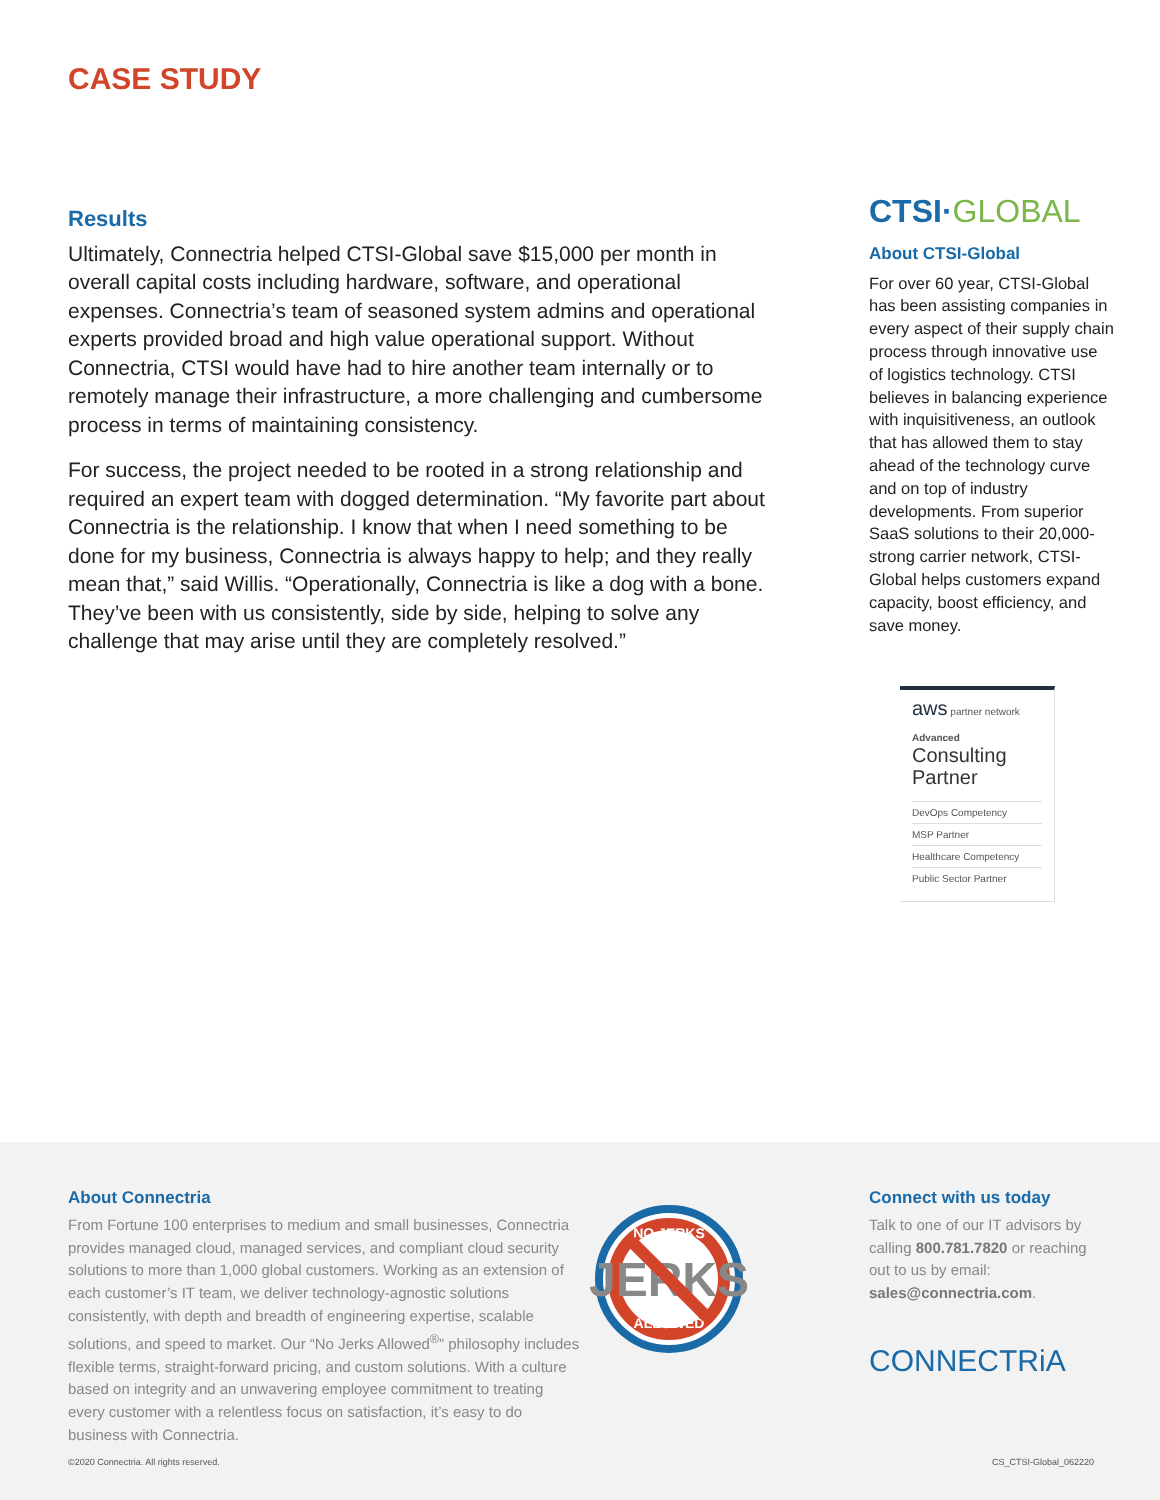CASE STUDY
Results
Ultimately, Connectria helped CTSI-Global save $15,000 per month in overall capital costs including hardware, software, and operational expenses. Connectria’s team of seasoned system admins and operational experts provided broad and high value operational support. Without Connectria, CTSI would have had to hire another team internally or to remotely manage their infrastructure, a more challenging and cumbersome process in terms of maintaining consistency.
For success, the project needed to be rooted in a strong relationship and required an expert team with dogged determination. “My favorite part about Connectria is the relationship. I know that when I need something to be done for my business, Connectria is always happy to help; and they really mean that,” said Willis. “Operationally, Connectria is like a dog with a bone. They’ve been with us consistently, side by side, helping to solve any challenge that may arise until they are completely resolved.”
CTSI·GLOBAL
About CTSI-Global
For over 60 year, CTSI-Global has been assisting companies in every aspect of their supply chain process through innovative use of logistics technology. CTSI believes in balancing experience with inquisitiveness, an outlook that has allowed them to stay ahead of the technology curve and on top of industry developments. From superior SaaS solutions to their 20,000-strong carrier network, CTSI-Global helps customers expand capacity, boost efficiency, and save money.
aws partner network
Advanced
Consulting Partner
DevOps Competency
MSP Partner
Healthcare Competency
Public Sector Partner
About Connectria
From Fortune 100 enterprises to medium and small businesses, Connectria provides managed cloud, managed services, and compliant cloud security solutions to more than 1,000 global customers. Working as an extension of each customer’s IT team, we deliver technology-agnostic solutions consistently, with depth and breadth of engineering expertise, scalable solutions, and speed to market. Our “No Jerks Allowed<sup>®</sup>” philosophy includes flexible terms, straight-forward pricing, and custom solutions. With a culture based on integrity and an unwavering employee commitment to treating every customer with a relentless focus on satisfaction, it’s easy to do business with Connectria.
JERKS
NO JERKS
ALLOWED
Connect with us today
Talk to one of our IT advisors by calling 800.781.7820 or reaching out to us by email: sales@connectria.com.
CONNECTRiA
©2020 Connectria. All rights reserved.
CS_CTSI-Global_062220